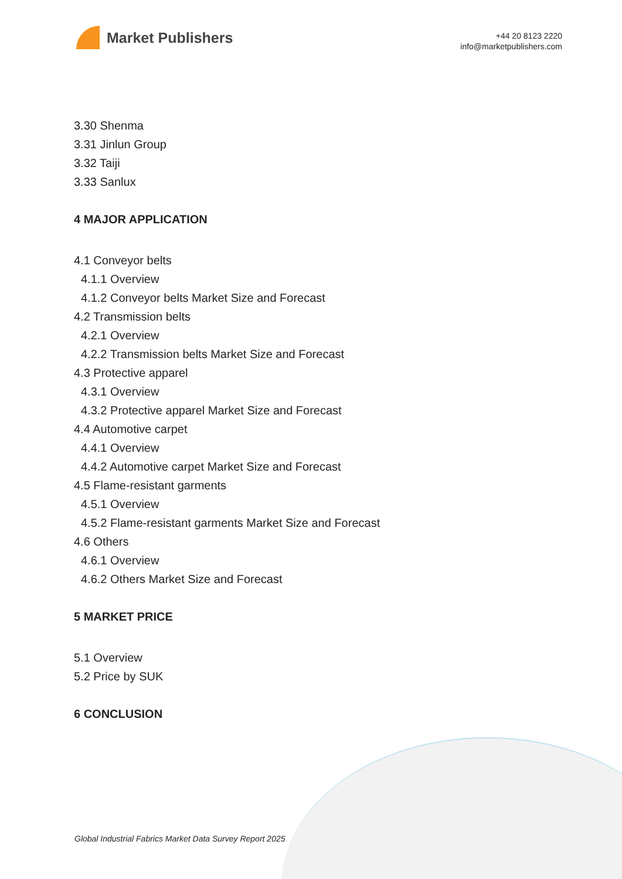Market Publishers
+44 20 8123 2220
info@marketpublishers.com
3.30 Shenma
3.31 Jinlun Group
3.32 Taiji
3.33 Sanlux
4 MAJOR APPLICATION
4.1 Conveyor belts
4.1.1 Overview
4.1.2 Conveyor belts Market Size and Forecast
4.2 Transmission belts
4.2.1 Overview
4.2.2 Transmission belts Market Size and Forecast
4.3 Protective apparel
4.3.1 Overview
4.3.2 Protective apparel Market Size and Forecast
4.4 Automotive carpet
4.4.1 Overview
4.4.2 Automotive carpet Market Size and Forecast
4.5 Flame-resistant garments
4.5.1 Overview
4.5.2 Flame-resistant garments Market Size and Forecast
4.6 Others
4.6.1 Overview
4.6.2 Others Market Size and Forecast
5 MARKET PRICE
5.1 Overview
5.2 Price by SUK
6 CONCLUSION
Global Industrial Fabrics Market Data Survey Report 2025